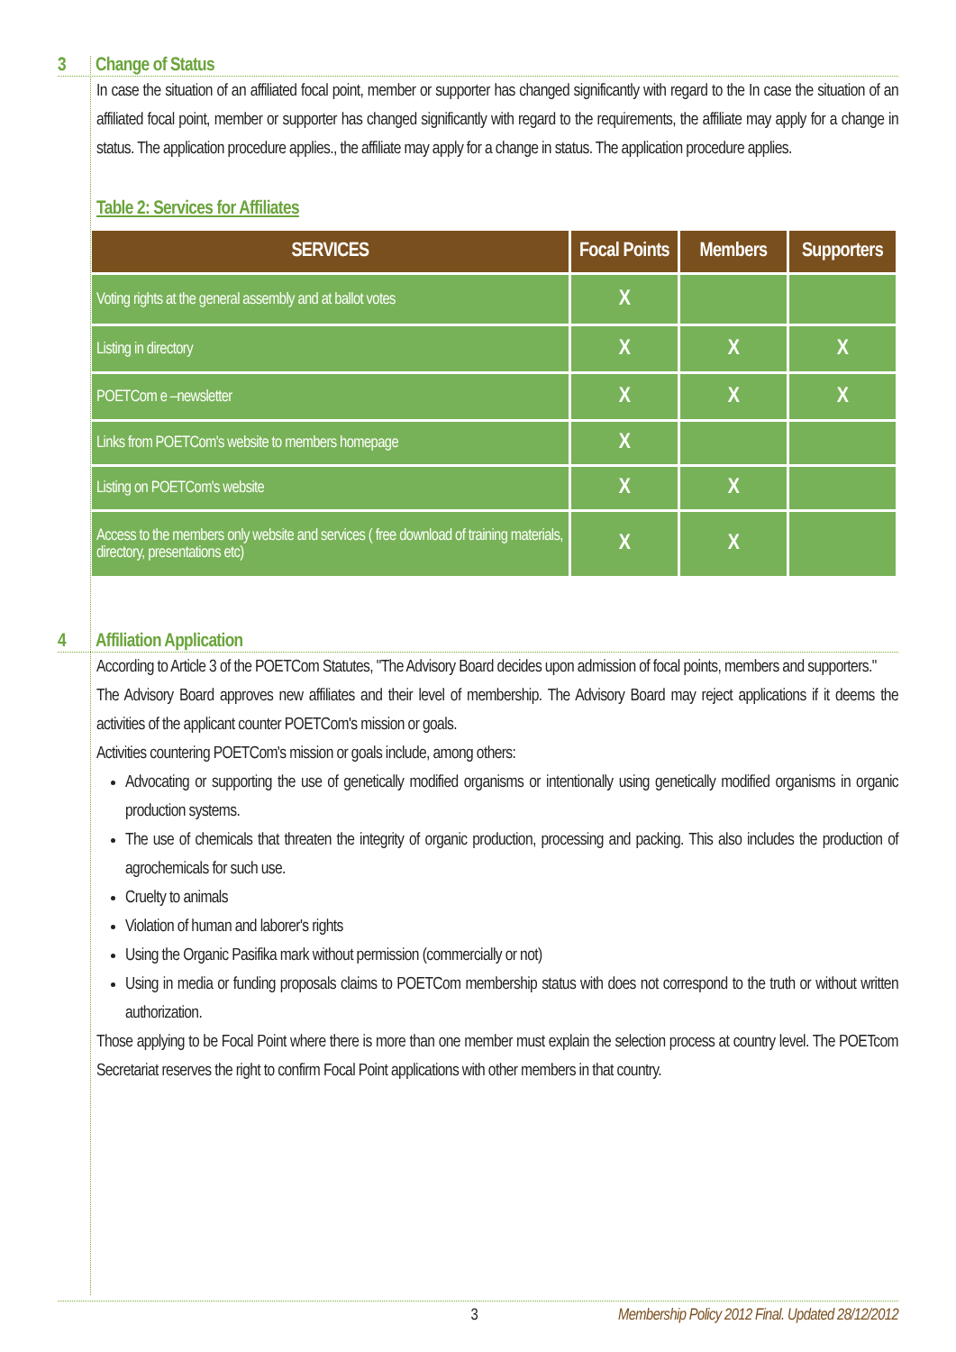3 Change of Status
In case the situation of an affiliated focal point, member or supporter has changed significantly with regard to the In case the situation of an affiliated focal point, member or supporter has changed significantly with regard to the requirements, the affiliate may apply for a change in status. The application procedure applies., the affiliate may apply for a change in status. The application procedure applies.
Table 2: Services for Affiliates
| SERVICES | Focal Points | Members | Supporters |
| --- | --- | --- | --- |
| Voting rights at the general assembly and at ballot votes | X | | |
| Listing in directory | X | X | X |
| POETCom e –newsletter | X | X | X |
| Links from POETCom's website to members homepage | X | | |
| Listing on POETCom's website | X | X | |
| Access to the members only website and services ( free download of training materials, directory, presentations etc) | X | X | |
4 Affiliation Application
According to Article 3 of the POETCom Statutes, "The Advisory Board decides upon admission of focal points, members and supporters."
The Advisory Board approves new affiliates and their level of membership. The Advisory Board may reject applications if it deems the activities of the applicant counter POETCom's mission or goals.
Activities countering POETCom's mission or goals include, among others:
Advocating or supporting the use of genetically modified organisms or intentionally using genetically modified organisms in organic production systems.
The use of chemicals that threaten the integrity of organic production, processing and packing. This also includes the production of agrochemicals for such use.
Cruelty to animals
Violation of human and laborer's rights
Using the Organic Pasifika mark without permission (commercially or not)
Using in media or funding proposals claims to POETCom membership status with does not correspond to the truth or without written authorization.
Those applying to be Focal Point where there is more than one member must explain the selection process at country level. The POETcom Secretariat reserves the right to confirm Focal Point applications with other members in that country.
3 Membership Policy 2012 Final. Updated 28/12/2012